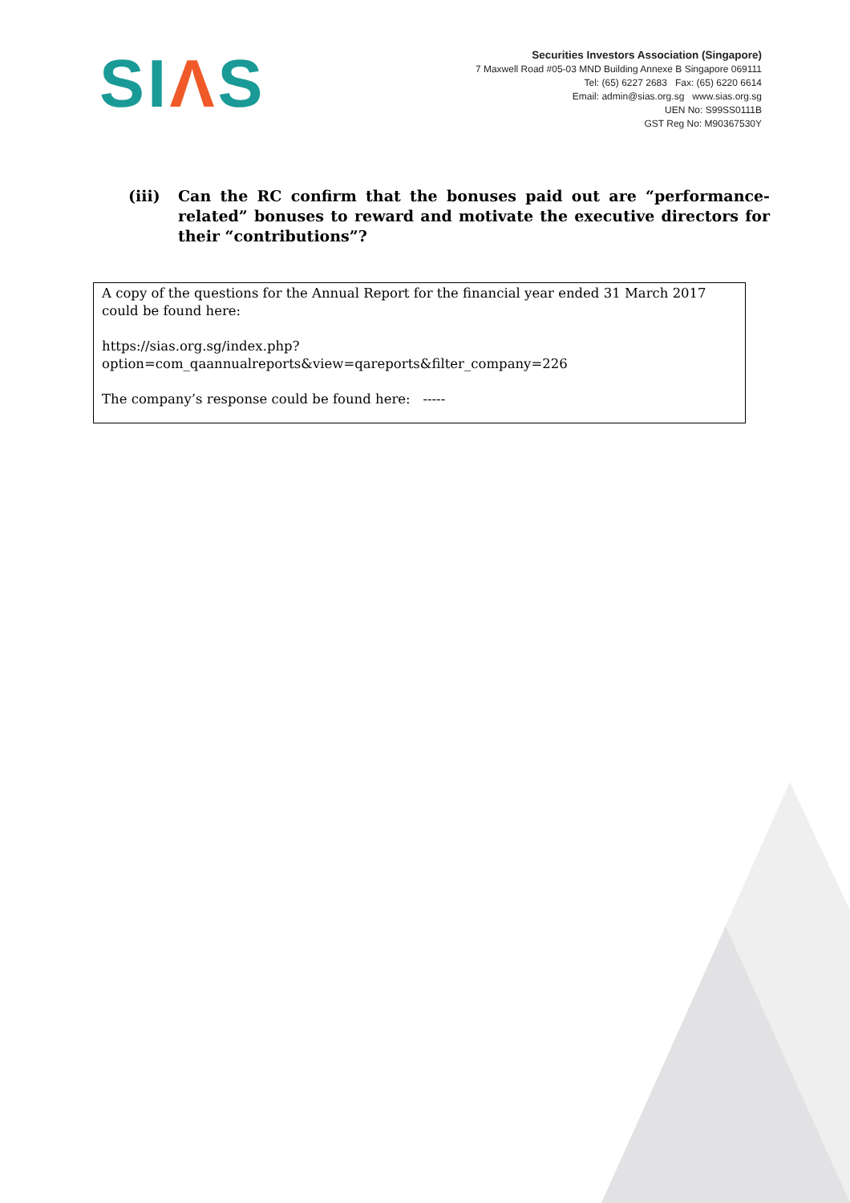SIΛS
Securities Investors Association (Singapore)
7 Maxwell Road #05-03 MND Building Annexe B Singapore 069111
Tel: (65) 6227 2683 Fax: (65) 6220 6614
Email: admin@sias.org.sg www.sias.org.sg
UEN No: S99SS0111B
GST Reg No: M90367530Y
(iii) Can the RC confirm that the bonuses paid out are “performance-related” bonuses to reward and motivate the executive directors for their “contributions”?
A copy of the questions for the Annual Report for the financial year ended 31 March 2017 could be found here:
https://sias.org.sg/index.php?option=com_qaannualreports&view=qareports&filter_company=226
The company’s response could be found here: -----